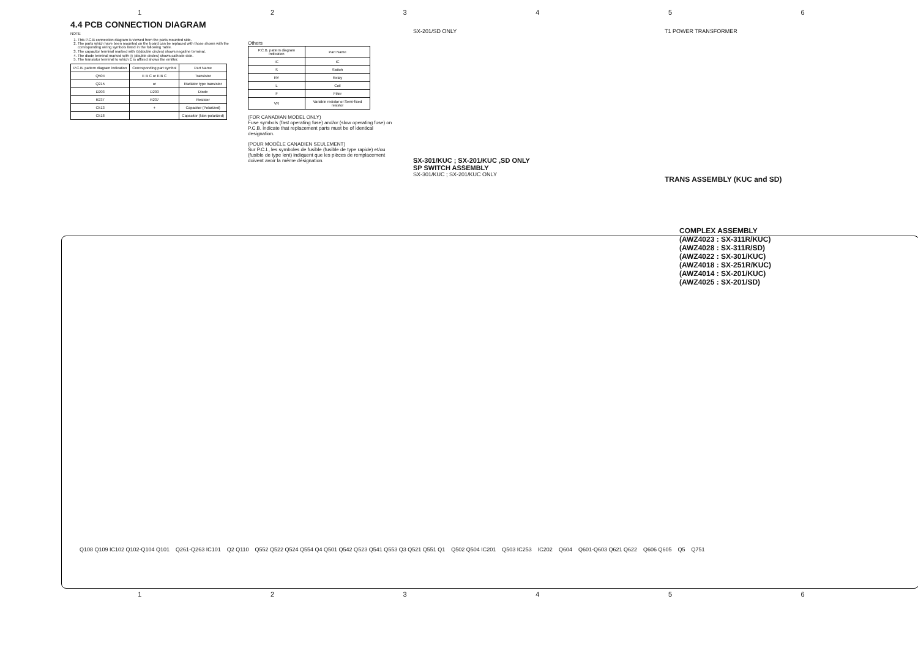123456
4.4 PCB CONNECTION DIAGRAM
NOTE
1. This P.C.B connection diagram is viewed from the parts mounted side.
2. The parts which have been mounted on the board can be replaced with those shown with the corresponding wiring symbols listed in the following Table.
3. The capacitor terminal marked with ◎(double circles) shows negatine terminal.
4. The diode terminal marked with ◎ (double circles) shows cathode side.
5. The transistor terminal to which E is affixed shows the emitter.
| P.C.B. pattern diagram indication | Corresponding part symbol | Part Name |
| --- | --- | --- |
| Q504 | E B C or E B C | Transistor |
| Q215 | or | Radiator type transistor |
| D203 | D203 | Diode |
| R237 | R237 | Resistor |
| C513 | + | Capacitor (Polarized) |
| C518 | | Capacitor (Non-polarized) |
Others
| P.C.B. pattern diagram indication | Part Name |
| --- | --- |
| IC | IC |
| S | Switch |
| RY | Relay |
| L | Coil |
| F | Filter |
| VR | Variable resistor or Semi-fixed resistor |
(FOR CANADIAN MODEL ONLY)
Fuse symbols (fast operating fuse) and/or (slow operating fuse) on P.C.B. indicate that replacement parts must be of identical designation.
(POUR MODÈLE CANADIEN SEULEMENT)
Sur P.C.I., les symboles de fusible (fusible de type rapide) et/ou (fusible de type lent) indiquent que les pièces de remplacement doivent avoir la même désignation.
SX-201/SD ONLY
SX-301/KUC ; SX-201/KUC ,SD ONLY
SP SWITCH ASSEMBLY
SX-301/KUC ; SX-201/KUC ONLY
T1 POWER TRANSFORMER
TRANS ASSEMBLY (KUC and SD)
COMPLEX ASSEMBLY
(AWZ4023 : SX-311R/KUC)
(AWZ4028 : SX-311R/SD)
(AWZ4022 : SX-301/KUC)
(AWZ4018 : SX-251R/KUC)
(AWZ4014 : SX-201/KUC)
(AWZ4025 : SX-201/SD)
Q108 Q109 IC102 Q102-Q104 Q101 Q261-Q263 IC101 Q2 Q110 Q552 Q522 Q524 Q554 Q4 Q501 Q542 Q523 Q541 Q553 Q3 Q521 Q551 Q1 Q502 Q504 IC201 Q503 IC253 IC202 Q604 Q601-Q603 Q621 Q622 Q606 Q605 Q5 Q751
123456